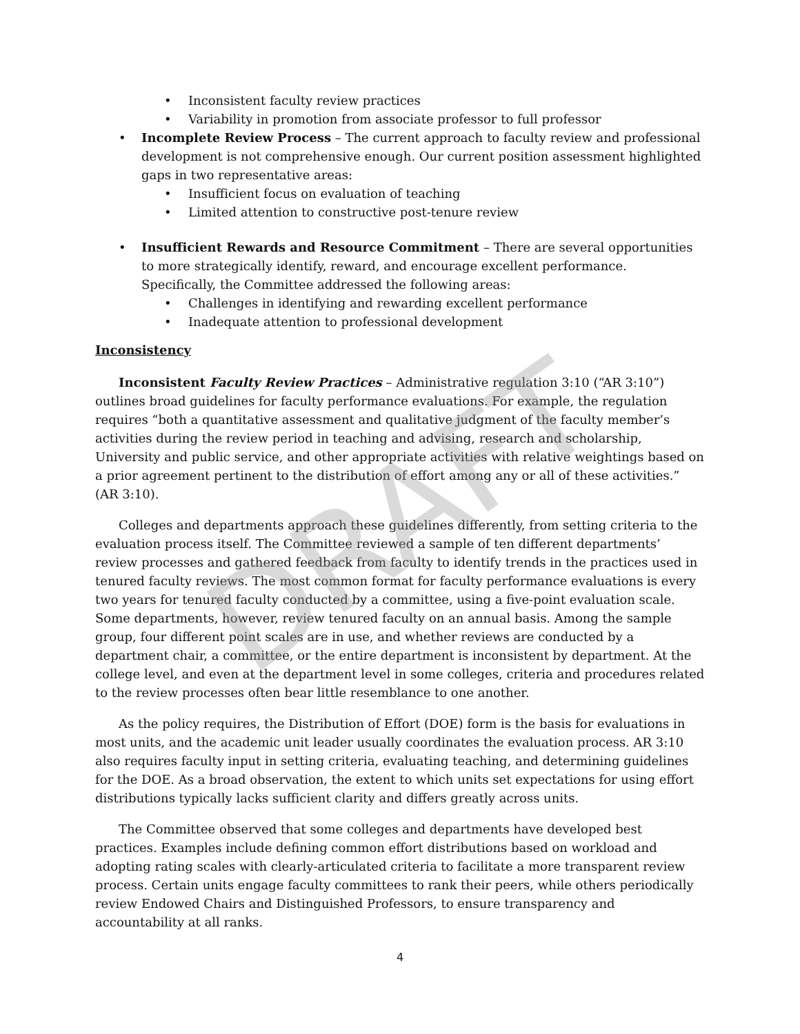DRAFT
• Inconsistent faculty review practices
• Variability in promotion from associate professor to full professor
• Incomplete Review Process – The current approach to faculty review and professional development is not comprehensive enough. Our current position assessment highlighted gaps in two representative areas:
• Insufficient focus on evaluation of teaching
• Limited attention to constructive post-tenure review
• Insufficient Rewards and Resource Commitment – There are several opportunities to more strategically identify, reward, and encourage excellent performance. Specifically, the Committee addressed the following areas:
• Challenges in identifying and rewarding excellent performance
• Inadequate attention to professional development
Inconsistency
Inconsistent Faculty Review Practices – Administrative regulation 3:10 (“AR 3:10”) outlines broad guidelines for faculty performance evaluations. For example, the regulation requires “both a quantitative assessment and qualitative judgment of the faculty member’s activities during the review period in teaching and advising, research and scholarship, University and public service, and other appropriate activities with relative weightings based on a prior agreement pertinent to the distribution of effort among any or all of these activities.” (AR 3:10).
Colleges and departments approach these guidelines differently, from setting criteria to the evaluation process itself. The Committee reviewed a sample of ten different departments’ review processes and gathered feedback from faculty to identify trends in the practices used in tenured faculty reviews. The most common format for faculty performance evaluations is every two years for tenured faculty conducted by a committee, using a five-point evaluation scale. Some departments, however, review tenured faculty on an annual basis. Among the sample group, four different point scales are in use, and whether reviews are conducted by a department chair, a committee, or the entire department is inconsistent by department. At the college level, and even at the department level in some colleges, criteria and procedures related to the review processes often bear little resemblance to one another.
As the policy requires, the Distribution of Effort (DOE) form is the basis for evaluations in most units, and the academic unit leader usually coordinates the evaluation process. AR 3:10 also requires faculty input in setting criteria, evaluating teaching, and determining guidelines for the DOE. As a broad observation, the extent to which units set expectations for using effort distributions typically lacks sufficient clarity and differs greatly across units.
The Committee observed that some colleges and departments have developed best practices. Examples include defining common effort distributions based on workload and adopting rating scales with clearly-articulated criteria to facilitate a more transparent review process. Certain units engage faculty committees to rank their peers, while others periodically review Endowed Chairs and Distinguished Professors, to ensure transparency and accountability at all ranks.
4